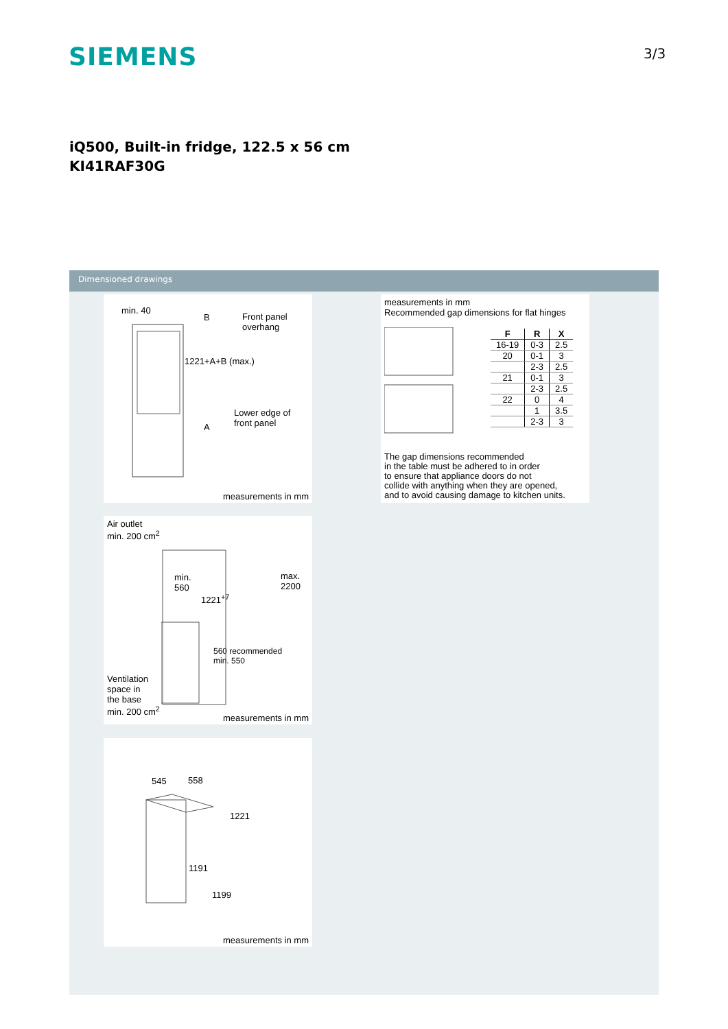SIEMENS 3/3
iQ500, Built-in fridge, 122.5 x 56 cm
KI41RAF30G
Dimensioned drawings
min. 40
B
Front panel
overhang
1221+A+B (max.)
Lower edge of
front panel
A
measurements in mm
Air outlet
min. 200 cm<sup>2</sup>
min.
560
1221<sup>+7</sup>
max.
2200
560 recommended
min. 550
Ventilation
space in
the base
min. 200 cm<sup>2</sup>
measurements in mm
545 558
1221
1191
1199
measurements in mm
measurements in mm
Recommended gap dimensions for flat hinges
| F | R | X |
| --- | --- | --- |
| 16-19 | 0-3 | 2.5 |
| 20 | 0-1 | 3 |
| | 2-3 | 2.5 |
| 21 | 0-1 | 3 |
| | 2-3 | 2.5 |
| 22 | 0 | 4 |
| | 1 | 3.5 |
| | 2-3 | 3 |
The gap dimensions recommended
in the table must be adhered to in order
to ensure that appliance doors do not
collide with anything when they are opened,
and to avoid causing damage to kitchen units.